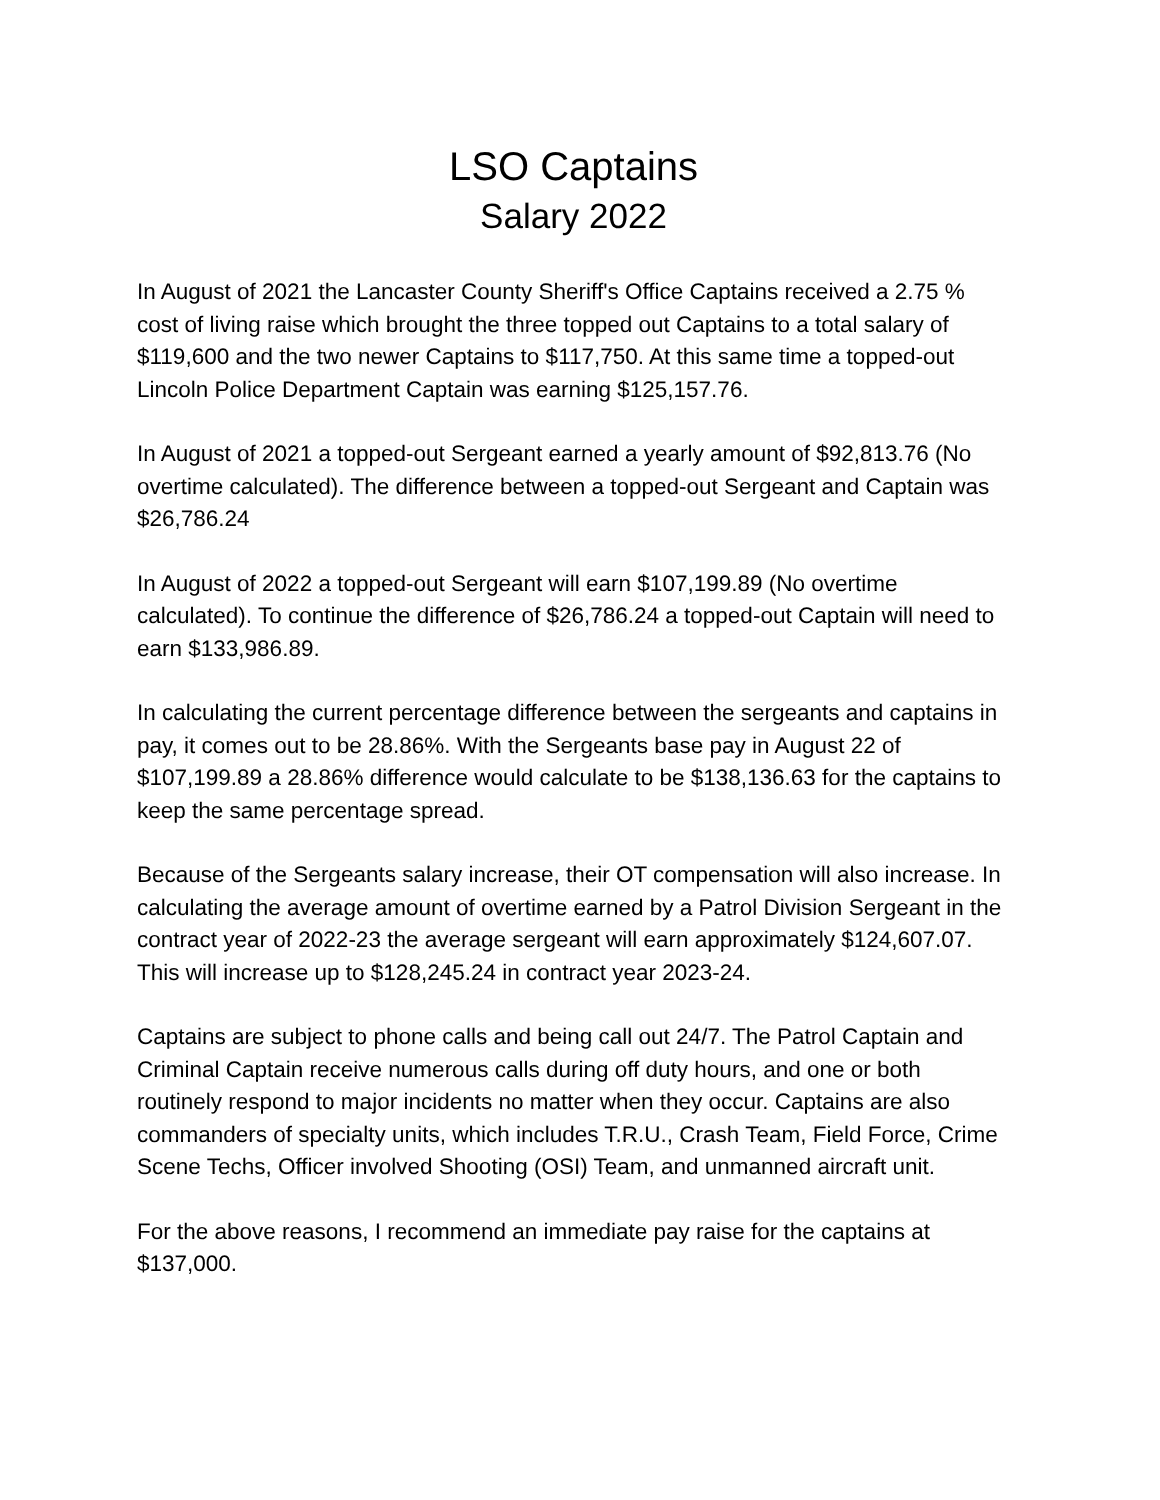LSO Captains
Salary 2022
In August of 2021 the Lancaster County Sheriff's Office Captains received a 2.75 % cost of living raise which brought the three topped out Captains to a total salary of $119,600 and the two newer Captains to $117,750. At this same time a topped-out Lincoln Police Department Captain was earning $125,157.76.
In August of 2021 a topped-out Sergeant earned a yearly amount of $92,813.76 (No overtime calculated). The difference between a topped-out Sergeant and Captain was $26,786.24
In August of 2022 a topped-out Sergeant will earn $107,199.89 (No overtime calculated). To continue the difference of $26,786.24 a topped-out Captain will need to earn $133,986.89.
In calculating the current percentage difference between the sergeants and captains in pay, it comes out to be 28.86%. With the Sergeants base pay in August 22 of $107,199.89 a 28.86% difference would calculate to be $138,136.63 for the captains to keep the same percentage spread.
Because of the Sergeants salary increase, their OT compensation will also increase. In calculating the average amount of overtime earned by a Patrol Division Sergeant in the contract year of 2022-23 the average sergeant will earn approximately $124,607.07. This will increase up to $128,245.24 in contract year 2023-24.
Captains are subject to phone calls and being call out 24/7. The Patrol Captain and Criminal Captain receive numerous calls during off duty hours, and one or both routinely respond to major incidents no matter when they occur. Captains are also commanders of specialty units, which includes T.R.U., Crash Team, Field Force, Crime Scene Techs, Officer involved Shooting (OSI) Team, and unmanned aircraft unit.
For the above reasons, I recommend an immediate pay raise for the captains at $137,000.